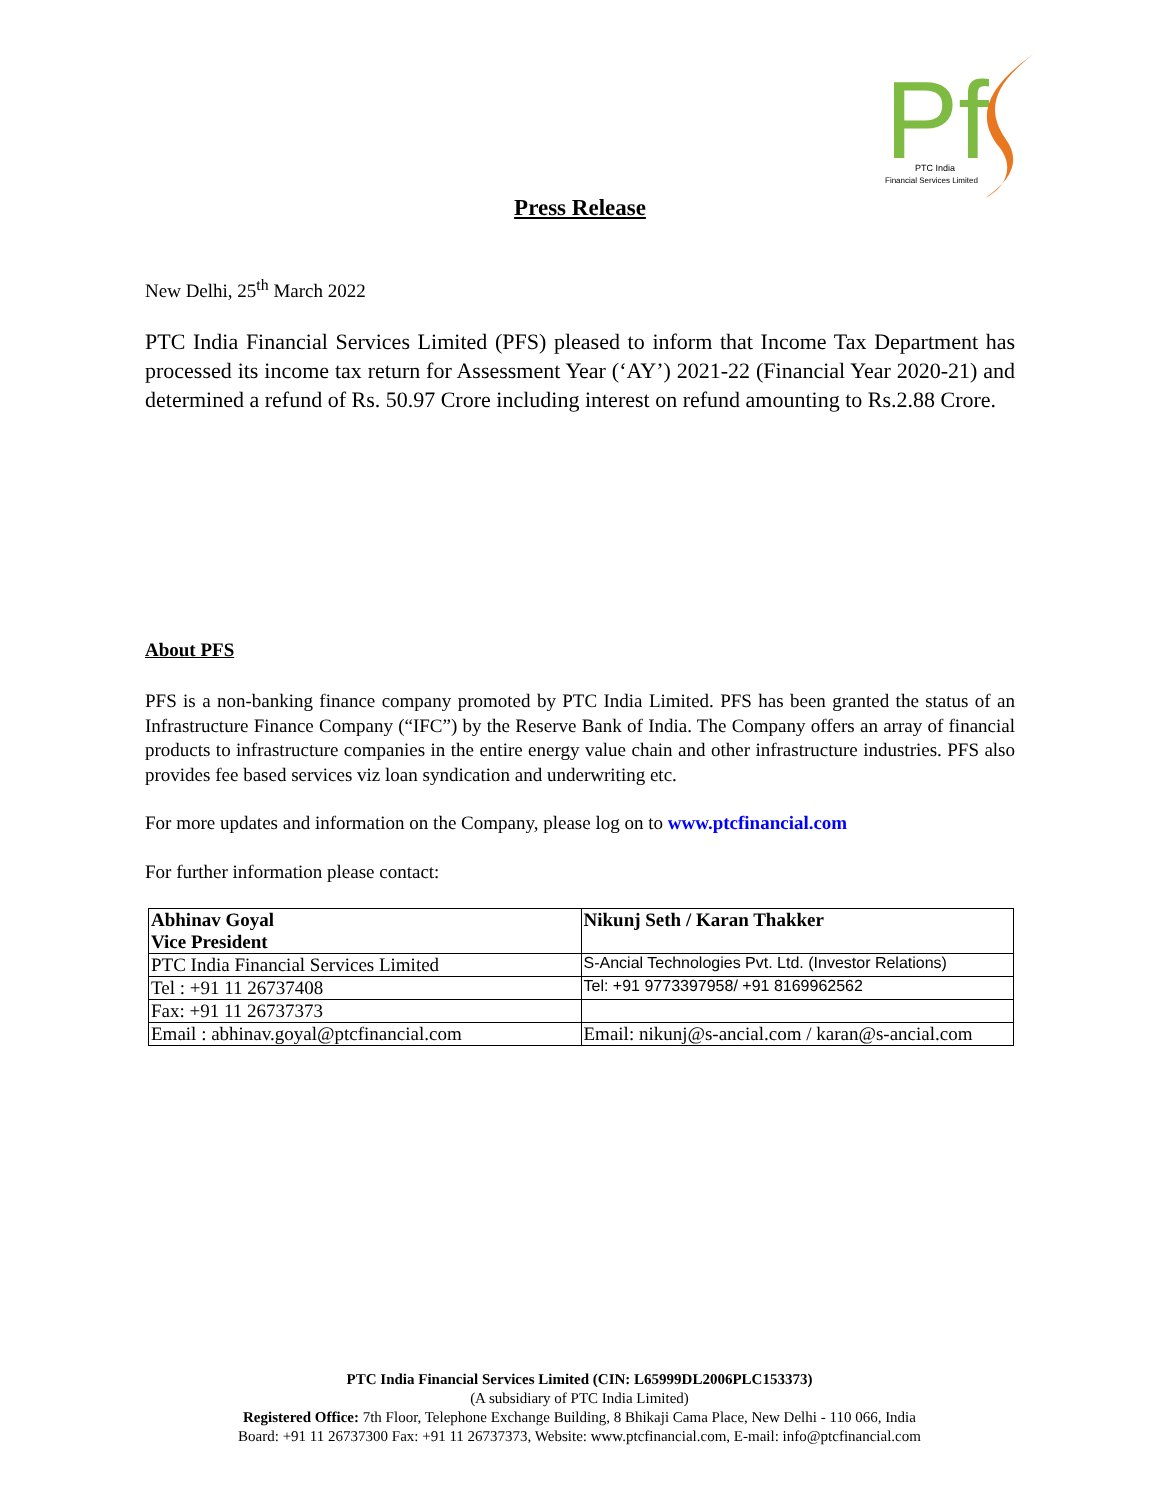Pf
PTC India
Financial Services Limited
Press Release
New Delhi, 25<sup>th</sup> March 2022
PTC India Financial Services Limited (PFS) pleased to inform that Income Tax Department has processed its income tax return for Assessment Year (‘AY’) 2021-22 (Financial Year 2020-21) and determined a refund of Rs. 50.97 Crore including interest on refund amounting to Rs.2.88 Crore.
About PFS
PFS is a non-banking finance company promoted by PTC India Limited. PFS has been granted the status of an Infrastructure Finance Company (“IFC”) by the Reserve Bank of India. The Company offers an array of financial products to infrastructure companies in the entire energy value chain and other infrastructure industries. PFS also provides fee based services viz loan syndication and underwriting etc.
For more updates and information on the Company, please log on to www.ptcfinancial.com
For further information please contact:
| Abhinav Goyal Vice President | Nikunj Seth / Karan Thakker |
| PTC India Financial Services Limited | S-Ancial Technologies Pvt. Ltd. (Investor Relations) |
| Tel : +91 11 26737408 | Tel: +91 9773397958/ +91 8169962562 |
| Fax: +91 11 26737373 | |
| Email : abhinav.goyal@ptcfinancial.com | Email: nikunj@s-ancial.com / karan@s-ancial.com |
PTC India Financial Services Limited (CIN: L65999DL2006PLC153373)
(A subsidiary of PTC India Limited)
Registered Office: 7th Floor, Telephone Exchange Building, 8 Bhikaji Cama Place, New Delhi - 110 066, India
Board: +91 11 26737300 Fax: +91 11 26737373, Website: www.ptcfinancial.com, E-mail: info@ptcfinancial.com